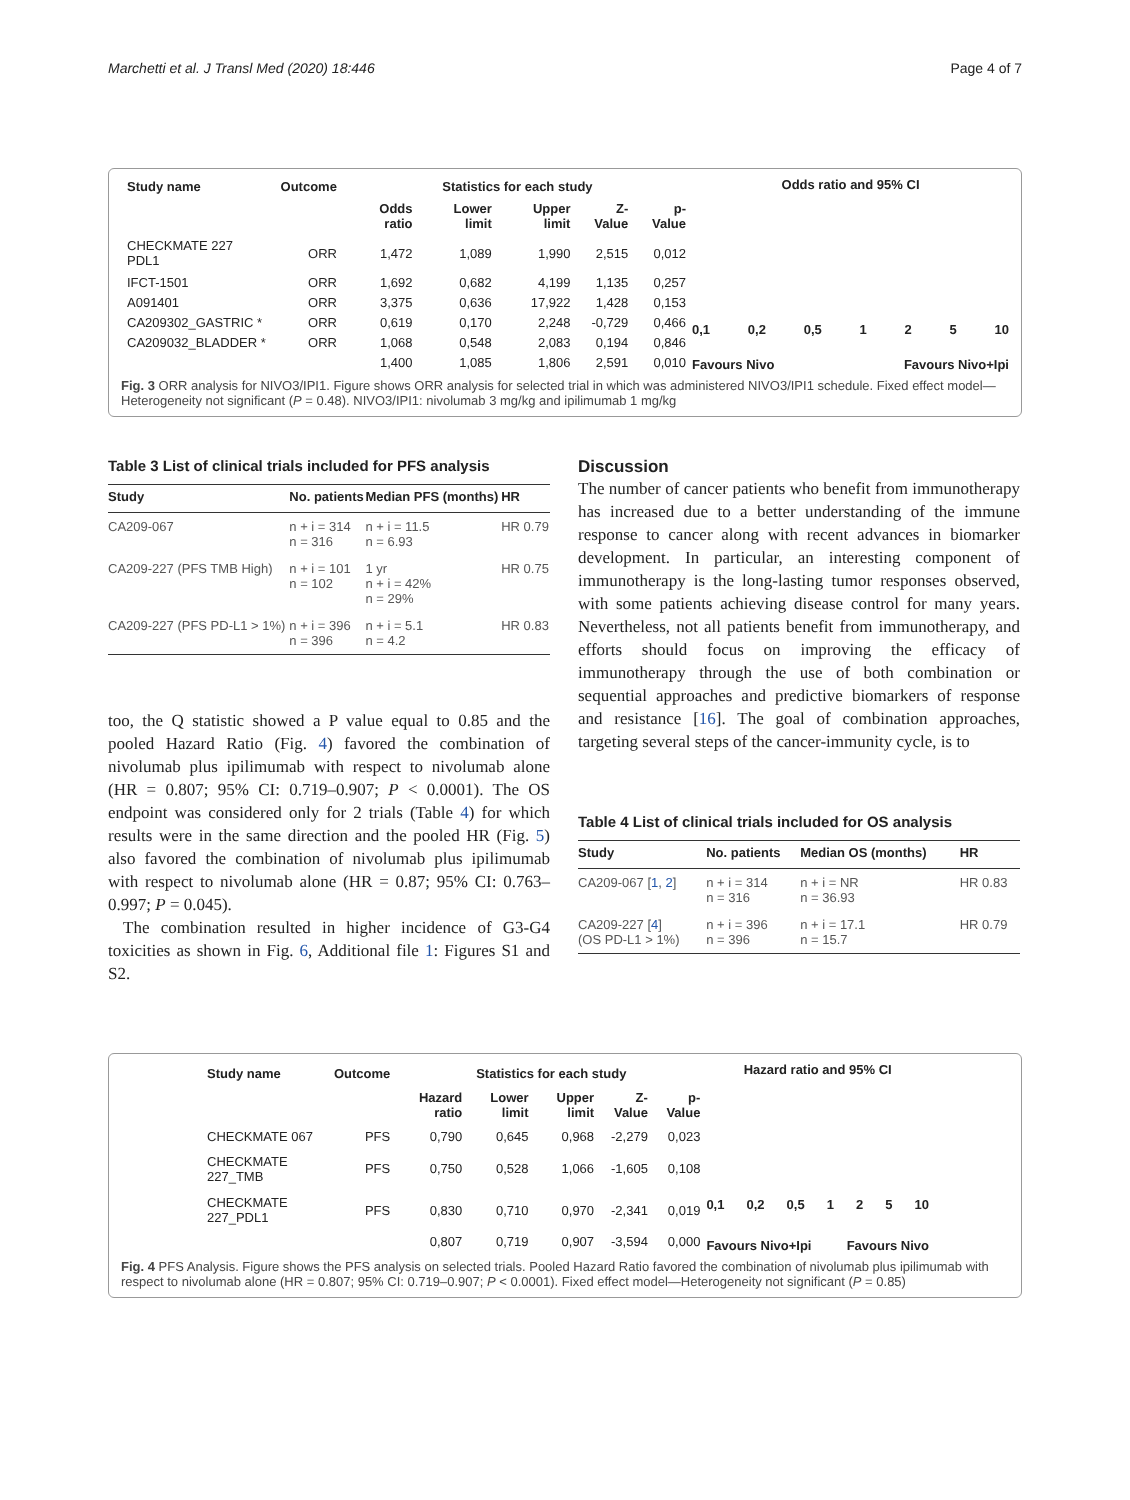Marchetti et al. J Transl Med (2020) 18:446 Page 4 of 7
| Study name | Outcome | Statistics for each study | | | | |
| --- | --- | --- | --- | --- | --- | --- |
| | | Odds ratio | Lower limit | Upper limit | Z-Value | p-Value |
| CHECKMATE 227 PDL1 | ORR | 1,472 | 1,089 | 1,990 | 2,515 | 0,012 |
| IFCT-1501 | ORR | 1,692 | 0,682 | 4,199 | 1,135 | 0,257 |
| A091401 | ORR | 3,375 | 0,636 | 17,922 | 1,428 | 0,153 |
| CA209302_GASTRIC * | ORR | 0,619 | 0,170 | 2,248 | -0,729 | 0,466 |
| CA209032_BLADDER * | ORR | 1,068 | 0,548 | 2,083 | 0,194 | 0,846 |
| | | 1,400 | 1,085 | 1,806 | 2,591 | 0,010 |
Odds ratio and 95% CI
0,1 0,2 0,5 1 2 5 10
Favours Nivo Favours Nivo+Ipi
Fig. 3 ORR analysis for NIVO3/IPI1. Figure shows ORR analysis for selected trial in which was administered NIVO3/IPI1 schedule. Fixed effect model—Heterogeneity not significant (P = 0.48). NIVO3/IPI1: nivolumab 3 mg/kg and ipilimumab 1 mg/kg
Table 3 List of clinical trials included for PFS analysis
| Study | No. patients | Median PFS (months) | HR |
| --- | --- | --- | --- |
| CA209-067 | n + i = 314 n = 316 | n + i = 11.5 n = 6.93 | HR 0.79 |
| CA209-227 (PFS TMB High) | n + i = 101 n = 102 | 1 yr n + i = 42% n = 29% | HR 0.75 |
| CA209-227 (PFS PD-L1 > 1%) | n + i = 396 n = 396 | n + i = 5.1 n = 4.2 | HR 0.83 |
too, the Q statistic showed a P value equal to 0.85 and the pooled Hazard Ratio (Fig. 4) favored the combination of nivolumab plus ipilimumab with respect to nivolumab alone (HR = 0.807; 95% CI: 0.719–0.907; P < 0.0001). The OS endpoint was considered only for 2 trials (Table 4) for which results were in the same direction and the pooled HR (Fig. 5) also favored the combination of nivolumab plus ipilimumab with respect to nivolumab alone (HR = 0.87; 95% CI: 0.763–0.997; P = 0.045).
The combination resulted in higher incidence of G3-G4 toxicities as shown in Fig. 6, Additional file 1: Figures S1 and S2.
Discussion
The number of cancer patients who benefit from immunotherapy has increased due to a better understanding of the immune response to cancer along with recent advances in biomarker development. In particular, an interesting component of immunotherapy is the long-lasting tumor responses observed, with some patients achieving disease control for many years. Nevertheless, not all patients benefit from immunotherapy, and efforts should focus on improving the efficacy of immunotherapy through the use of both combination or sequential approaches and predictive biomarkers of response and resistance [16]. The goal of combination approaches, targeting several steps of the cancer-immunity cycle, is to
Table 4 List of clinical trials included for OS analysis
| Study | No. patients | Median OS (months) | HR |
| --- | --- | --- | --- |
| CA209-067 [ 1 , 2 ] | n + i = 314 n = 316 | n + i = NR n = 36.93 | HR 0.83 |
| CA209-227 [ 4 ] (OS PD-L1 > 1%) | n + i = 396 n = 396 | n + i = 17.1 n = 15.7 | HR 0.79 |
| Study name | Outcome | Statistics for each study | | | | |
| --- | --- | --- | --- | --- | --- | --- |
| | | Hazard ratio | Lower limit | Upper limit | Z-Value | p-Value |
| CHECKMATE 067 | PFS | 0,790 | 0,645 | 0,968 | -2,279 | 0,023 |
| CHECKMATE 227_TMB | PFS | 0,750 | 0,528 | 1,066 | -1,605 | 0,108 |
| CHECKMATE 227_PDL1 | PFS | 0,830 | 0,710 | 0,970 | -2,341 | 0,019 |
| | | 0,807 | 0,719 | 0,907 | -3,594 | 0,000 |
Hazard ratio and 95% CI
0,1 0,2 0,5 1 2 5 10
Favours Nivo+Ipi Favours Nivo
Fig. 4 PFS Analysis. Figure shows the PFS analysis on selected trials. Pooled Hazard Ratio favored the combination of nivolumab plus ipilimumab with respect to nivolumab alone (HR = 0.807; 95% CI: 0.719–0.907; P < 0.0001). Fixed effect model—Heterogeneity not significant (P = 0.85)